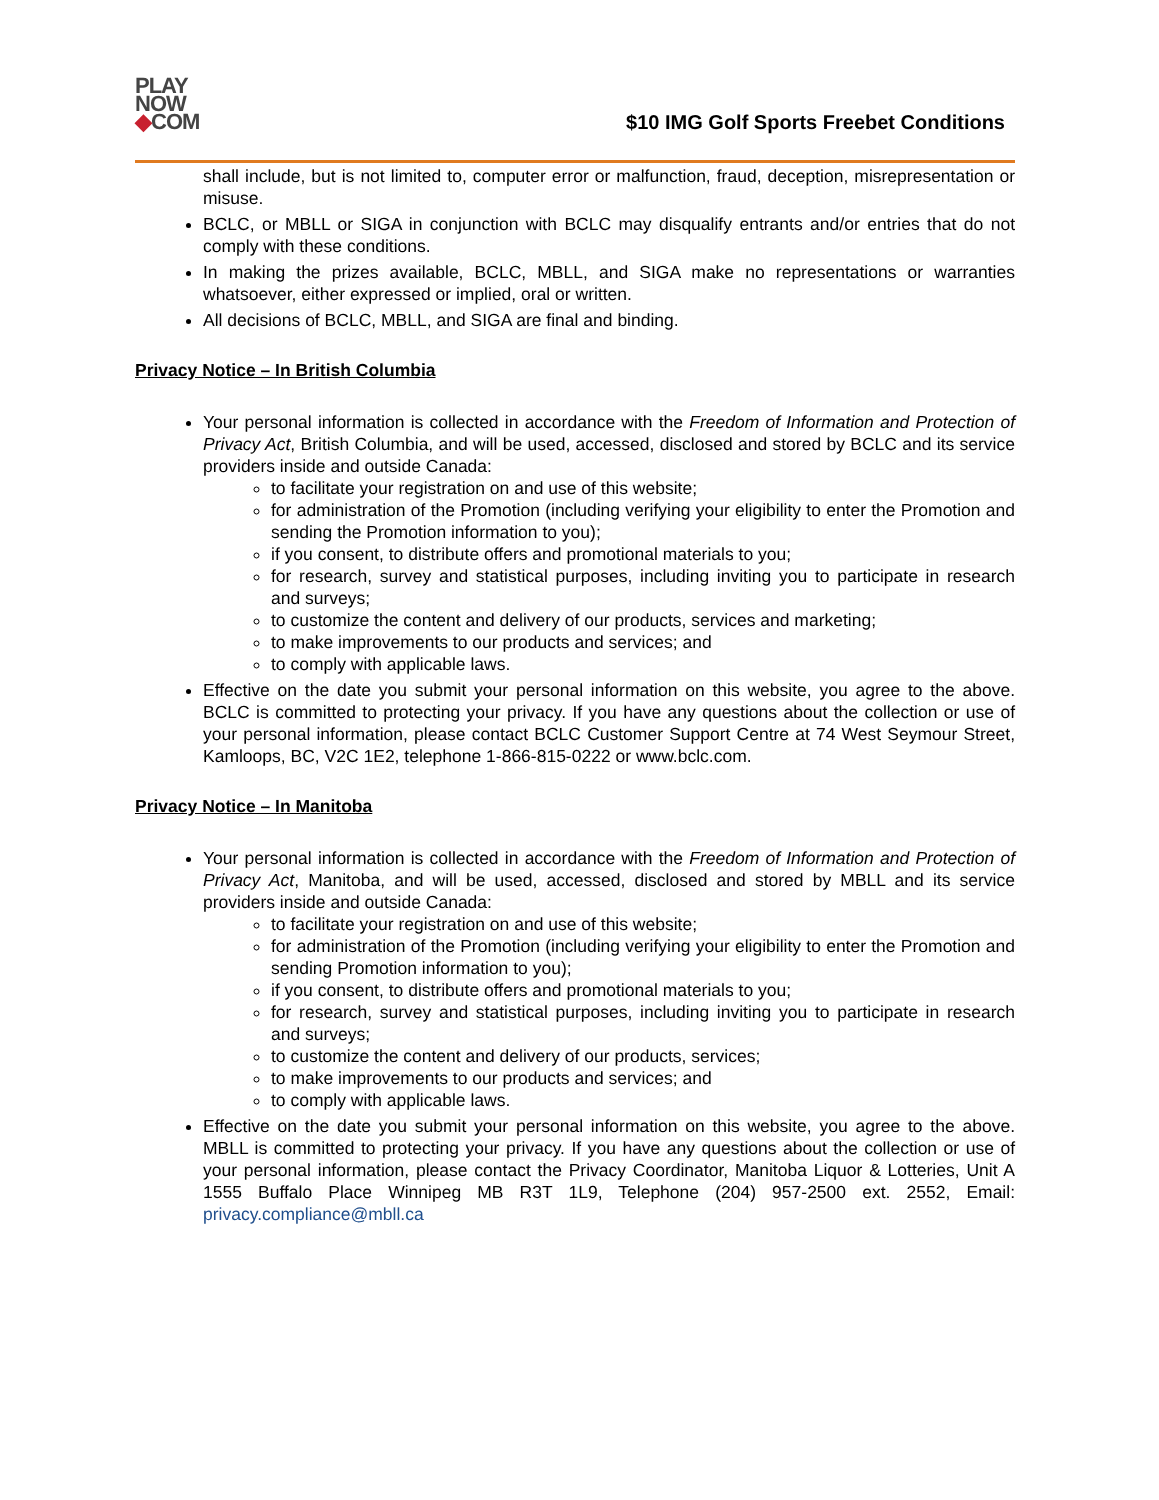PLAY
NOW
◆COM
$10 IMG Golf Sports Freebet Conditions
shall include, but is not limited to, computer error or malfunction, fraud, deception, misrepresentation or misuse.
BCLC, or MBLL or SIGA in conjunction with BCLC may disqualify entrants and/or entries that do not comply with these conditions.
In making the prizes available, BCLC, MBLL, and SIGA make no representations or warranties whatsoever, either expressed or implied, oral or written.
All decisions of BCLC, MBLL, and SIGA are final and binding.
Privacy Notice – In British Columbia
Your personal information is collected in accordance with the Freedom of Information and Protection of Privacy Act, British Columbia, and will be used, accessed, disclosed and stored by BCLC and its service providers inside and outside Canada:
to facilitate your registration on and use of this website;
for administration of the Promotion (including verifying your eligibility to enter the Promotion and sending the Promotion information to you);
if you consent, to distribute offers and promotional materials to you;
for research, survey and statistical purposes, including inviting you to participate in research and surveys;
to customize the content and delivery of our products, services and marketing;
to make improvements to our products and services; and
to comply with applicable laws.
Effective on the date you submit your personal information on this website, you agree to the above. BCLC is committed to protecting your privacy. If you have any questions about the collection or use of your personal information, please contact BCLC Customer Support Centre at 74 West Seymour Street, Kamloops, BC, V2C 1E2, telephone 1-866-815-0222 or www.bclc.com.
Privacy Notice – In Manitoba
Your personal information is collected in accordance with the Freedom of Information and Protection of Privacy Act, Manitoba, and will be used, accessed, disclosed and stored by MBLL and its service providers inside and outside Canada:
to facilitate your registration on and use of this website;
for administration of the Promotion (including verifying your eligibility to enter the Promotion and sending Promotion information to you);
if you consent, to distribute offers and promotional materials to you;
for research, survey and statistical purposes, including inviting you to participate in research and surveys;
to customize the content and delivery of our products, services;
to make improvements to our products and services; and
to comply with applicable laws.
Effective on the date you submit your personal information on this website, you agree to the above. MBLL is committed to protecting your privacy. If you have any questions about the collection or use of your personal information, please contact the Privacy Coordinator, Manitoba Liquor & Lotteries, Unit A 1555 Buffalo Place Winnipeg MB R3T 1L9, Telephone (204) 957-2500 ext. 2552, Email: privacy.compliance@mbll.ca